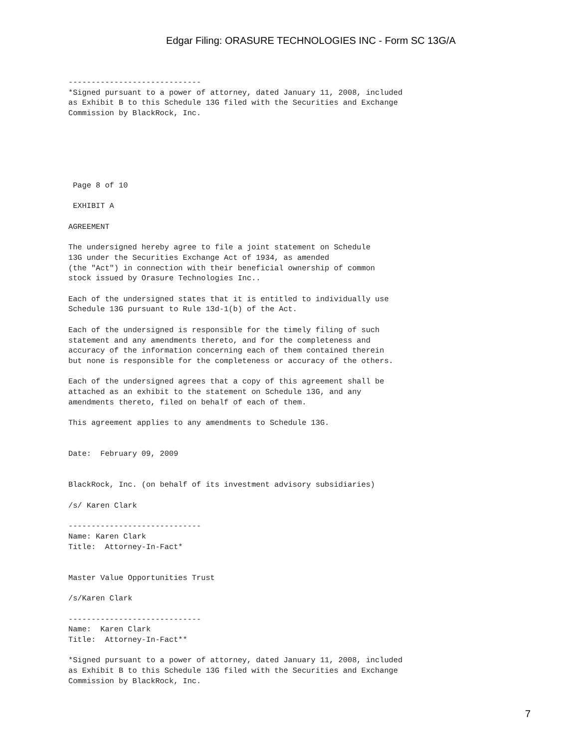Edgar Filing: ORASURE TECHNOLOGIES INC - Form SC 13G/A
-----------------------------
*Signed pursuant to a power of attorney, dated January 11, 2008, included
as Exhibit B to this Schedule 13G filed with the Securities and Exchange
Commission by BlackRock, Inc.






 Page 8 of 10

 EXHIBIT A

AGREEMENT

The undersigned hereby agree to file a joint statement on Schedule
13G under the Securities Exchange Act of 1934, as amended
(the "Act") in connection with their beneficial ownership of common
stock issued by Orasure Technologies Inc..

Each of the undersigned states that it is entitled to individually use
Schedule 13G pursuant to Rule 13d-1(b) of the Act.

Each of the undersigned is responsible for the timely filing of such
statement and any amendments thereto, and for the completeness and
accuracy of the information concerning each of them contained therein
but none is responsible for the completeness or accuracy of the others.

Each of the undersigned agrees that a copy of this agreement shall be
attached as an exhibit to the statement on Schedule 13G, and any
amendments thereto, filed on behalf of each of them.

This agreement applies to any amendments to Schedule 13G.


Date:  February 09, 2009


BlackRock, Inc. (on behalf of its investment advisory subsidiaries)

/s/ Karen Clark

-----------------------------
Name: Karen Clark
Title:  Attorney-In-Fact*


Master Value Opportunities Trust

/s/Karen Clark

-----------------------------
Name:  Karen Clark
Title:  Attorney-In-Fact**

*Signed pursuant to a power of attorney, dated January 11, 2008, included
as Exhibit B to this Schedule 13G filed with the Securities and Exchange
Commission by BlackRock, Inc.
7